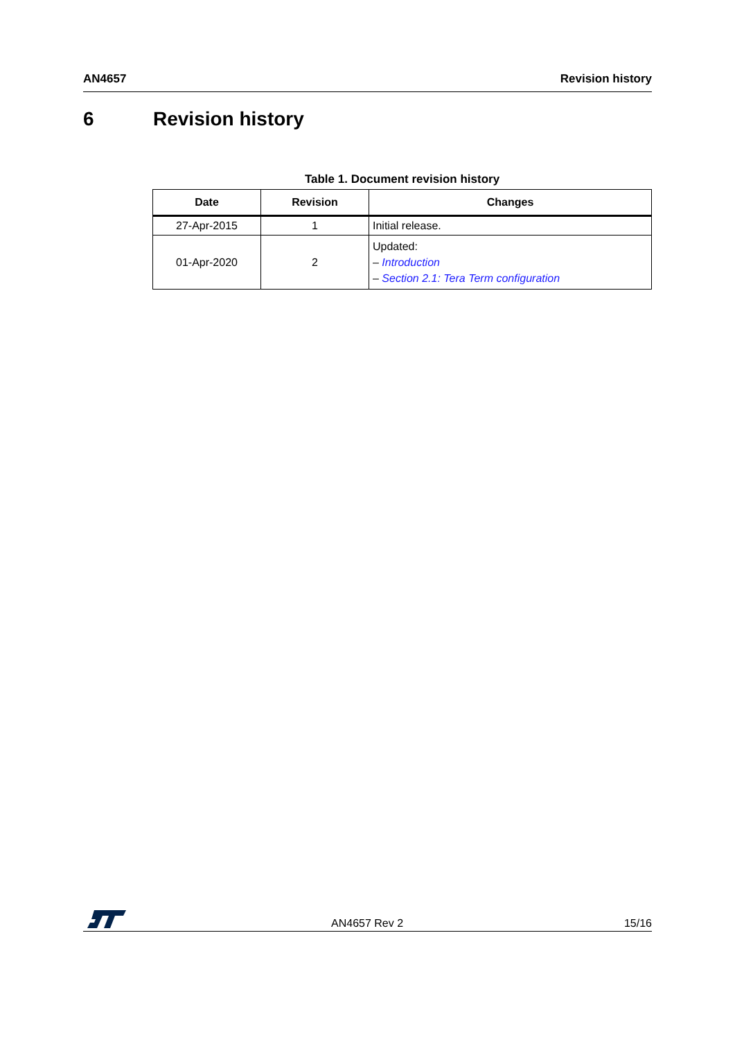AN4657 Revision history
6 Revision history
Table 1. Document revision history
| Date | Revision | Changes |
| --- | --- | --- |
| 27-Apr-2015 | 1 | Initial release. |
| 01-Apr-2020 | 2 | Updated: – Introduction – Section 2.1: Tera Term configuration |
AN4657 Rev 2 15/16